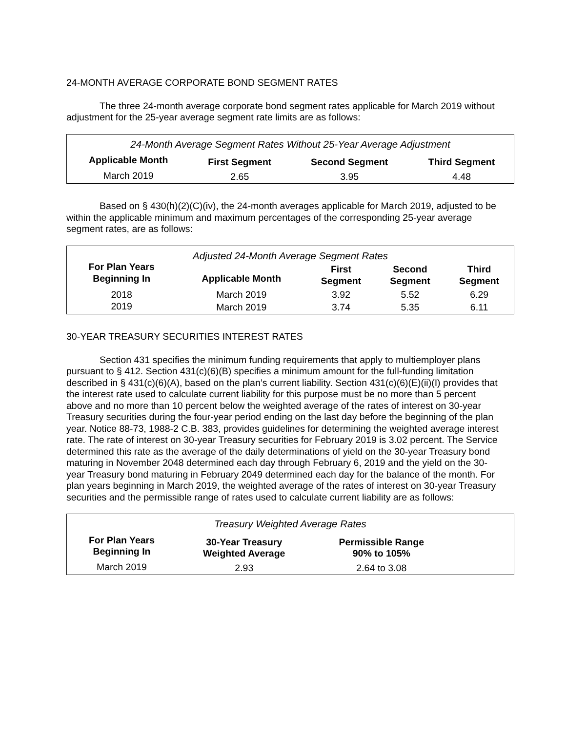24-MONTH AVERAGE CORPORATE BOND SEGMENT RATES
The three 24-month average corporate bond segment rates applicable for March 2019 without adjustment for the 25-year average segment rate limits are as follows:
| 24-Month Average Segment Rates Without 25-Year Average Adjustment | | | |
| Applicable Month | First Segment | Second Segment | Third Segment |
| March 2019 | 2.65 | 3.95 | 4.48 |
Based on § 430(h)(2)(C)(iv), the 24-month averages applicable for March 2019, adjusted to be within the applicable minimum and maximum percentages of the corresponding 25-year average segment rates, are as follows:
| Adjusted 24-Month Average Segment Rates | | | | |
| For Plan Years Beginning In | Applicable Month | First Segment | Second Segment | Third Segment |
| 2018 | March 2019 | 3.92 | 5.52 | 6.29 |
| 2019 | March 2019 | 3.74 | 5.35 | 6.11 |
30-YEAR TREASURY SECURITIES INTEREST RATES
Section 431 specifies the minimum funding requirements that apply to multiemployer plans pursuant to § 412. Section 431(c)(6)(B) specifies a minimum amount for the full-funding limitation described in § 431(c)(6)(A), based on the plan’s current liability. Section 431(c)(6)(E)(ii)(I) provides that the interest rate used to calculate current liability for this purpose must be no more than 5 percent above and no more than 10 percent below the weighted average of the rates of interest on 30-year Treasury securities during the four-year period ending on the last day before the beginning of the plan year. Notice 88-73, 1988-2 C.B. 383, provides guidelines for determining the weighted average interest rate. The rate of interest on 30-year Treasury securities for February 2019 is 3.02 percent. The Service determined this rate as the average of the daily determinations of yield on the 30-year Treasury bond maturing in November 2048 determined each day through February 6, 2019 and the yield on the 30-year Treasury bond maturing in February 2049 determined each day for the balance of the month. For plan years beginning in March 2019, the weighted average of the rates of interest on 30-year Treasury securities and the permissible range of rates used to calculate current liability are as follows:
| Treasury Weighted Average Rates | | | |
| For Plan Years Beginning In | 30-Year Treasury Weighted Average | Permissible Range 90% to 105% | |
| March 2019 | 2.93 | 2.64 to 3.08 | |